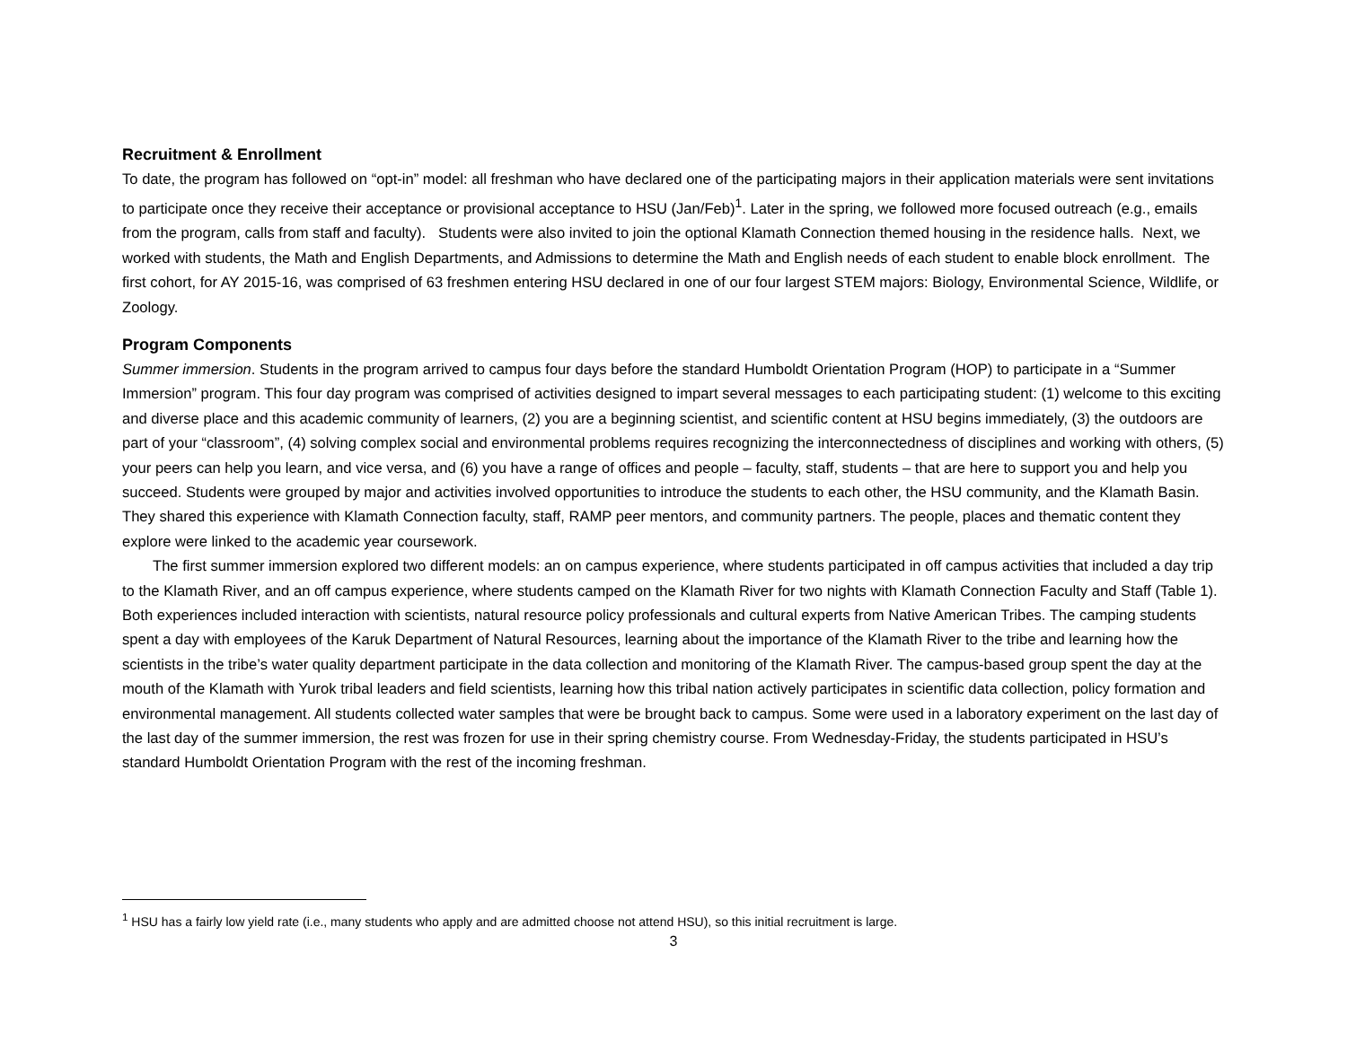Recruitment & Enrollment
To date, the program has followed on “opt-in” model: all freshman who have declared one of the participating majors in their application materials were sent invitations to participate once they receive their acceptance or provisional acceptance to HSU (Jan/Feb)<sup>1</sup>. Later in the spring, we followed more focused outreach (e.g., emails from the program, calls from staff and faculty). Students were also invited to join the optional Klamath Connection themed housing in the residence halls. Next, we worked with students, the Math and English Departments, and Admissions to determine the Math and English needs of each student to enable block enrollment. The first cohort, for AY 2015-16, was comprised of 63 freshmen entering HSU declared in one of our four largest STEM majors: Biology, Environmental Science, Wildlife, or Zoology.
Program Components
Summer immersion. Students in the program arrived to campus four days before the standard Humboldt Orientation Program (HOP) to participate in a “Summer Immersion” program. This four day program was comprised of activities designed to impart several messages to each participating student: (1) welcome to this exciting and diverse place and this academic community of learners, (2) you are a beginning scientist, and scientific content at HSU begins immediately, (3) the outdoors are part of your “classroom”, (4) solving complex social and environmental problems requires recognizing the interconnectedness of disciplines and working with others, (5) your peers can help you learn, and vice versa, and (6) you have a range of offices and people – faculty, staff, students – that are here to support you and help you succeed. Students were grouped by major and activities involved opportunities to introduce the students to each other, the HSU community, and the Klamath Basin. They shared this experience with Klamath Connection faculty, staff, RAMP peer mentors, and community partners. The people, places and thematic content they explore were linked to the academic year coursework.
The first summer immersion explored two different models: an on campus experience, where students participated in off campus activities that included a day trip to the Klamath River, and an off campus experience, where students camped on the Klamath River for two nights with Klamath Connection Faculty and Staff (Table 1). Both experiences included interaction with scientists, natural resource policy professionals and cultural experts from Native American Tribes. The camping students spent a day with employees of the Karuk Department of Natural Resources, learning about the importance of the Klamath River to the tribe and learning how the scientists in the tribe’s water quality department participate in the data collection and monitoring of the Klamath River. The campus-based group spent the day at the mouth of the Klamath with Yurok tribal leaders and field scientists, learning how this tribal nation actively participates in scientific data collection, policy formation and environmental management. All students collected water samples that were be brought back to campus. Some were used in a laboratory experiment on the last day of the last day of the summer immersion, the rest was frozen for use in their spring chemistry course. From Wednesday-Friday, the students participated in HSU’s standard Humboldt Orientation Program with the rest of the incoming freshman.
<sup>1</sup> HSU has a fairly low yield rate (i.e., many students who apply and are admitted choose not attend HSU), so this initial recruitment is large.
3